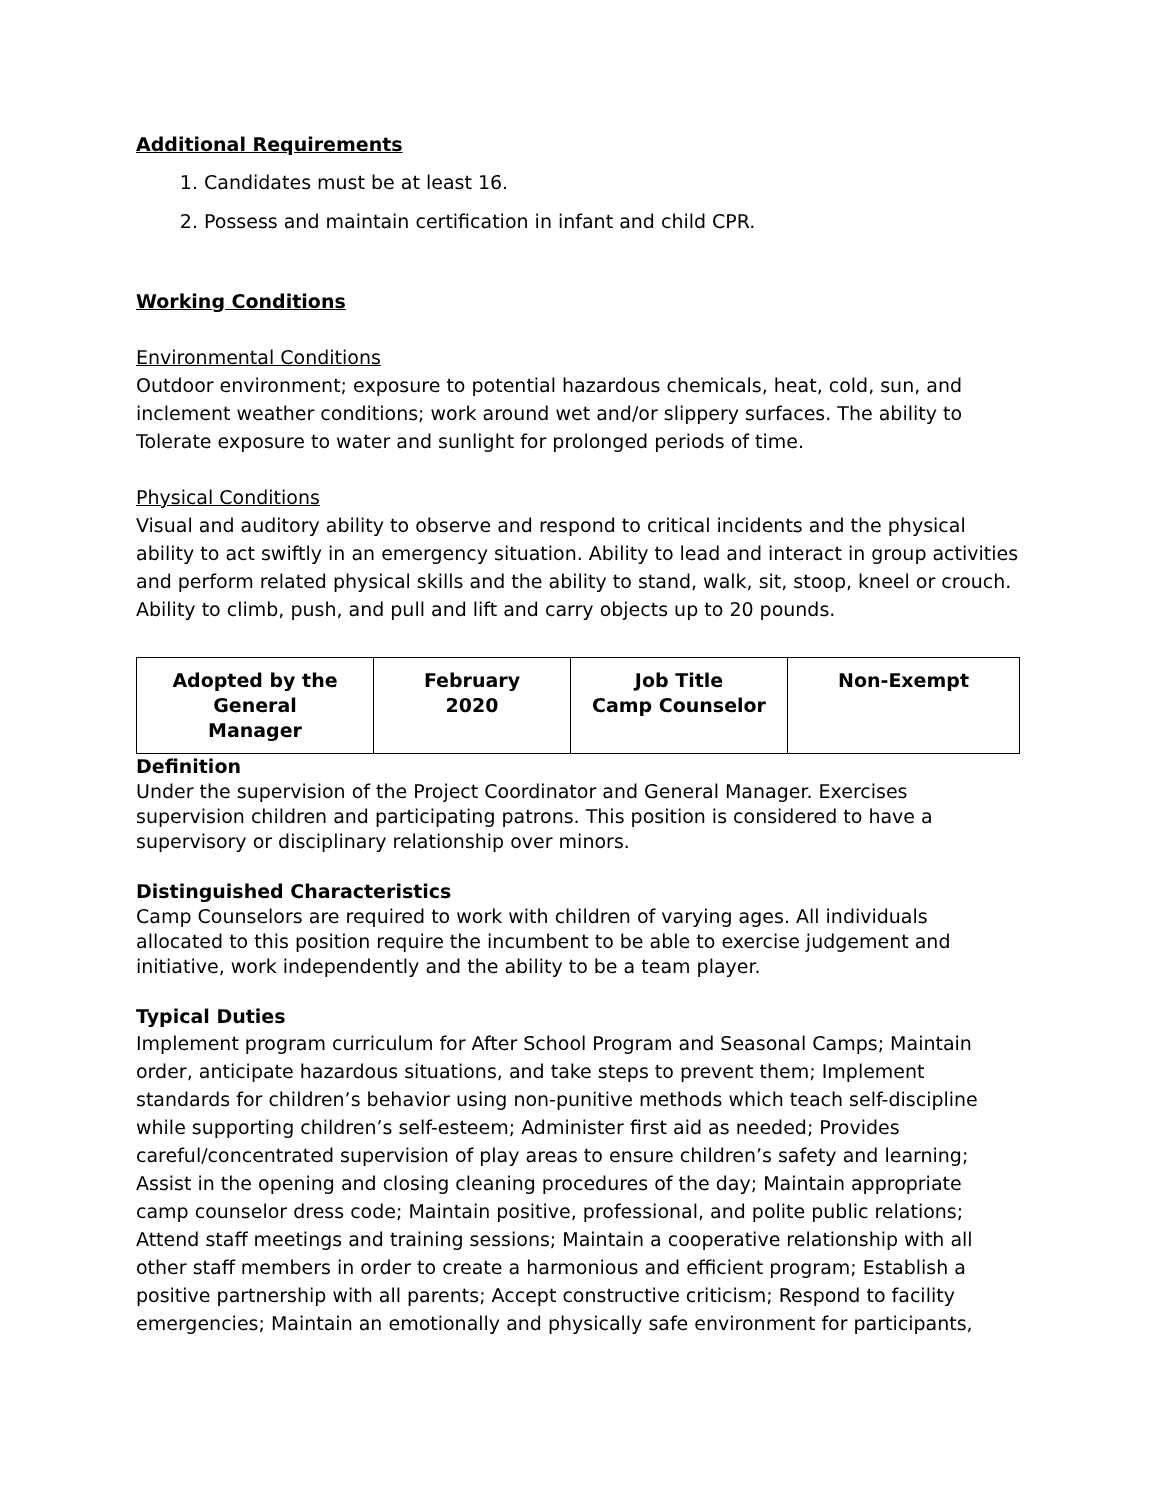Additional Requirements
1. Candidates must be at least 16.
2. Possess and maintain certification in infant and child CPR.
Working Conditions
Environmental Conditions
Outdoor environment; exposure to potential hazardous chemicals, heat, cold, sun, and inclement weather conditions; work around wet and/or slippery surfaces. The ability to Tolerate exposure to water and sunlight for prolonged periods of time.
Physical Conditions
Visual and auditory ability to observe and respond to critical incidents and the physical ability to act swiftly in an emergency situation. Ability to lead and interact in group activities and perform related physical skills and the ability to stand, walk, sit, stoop, kneel or crouch. Ability to climb, push, and pull and lift and carry objects up to 20 pounds.
| Adopted by the General Manager | February 2020 | Job Title Camp Counselor | Non-Exempt |
Definition
Under the supervision of the Project Coordinator and General Manager. Exercises supervision children and participating patrons. This position is considered to have a supervisory or disciplinary relationship over minors.
Distinguished Characteristics
Camp Counselors are required to work with children of varying ages. All individuals allocated to this position require the incumbent to be able to exercise judgement and initiative, work independently and the ability to be a team player.
Typical Duties
Implement program curriculum for After School Program and Seasonal Camps; Maintain order, anticipate hazardous situations, and take steps to prevent them; Implement standards for children’s behavior using non-punitive methods which teach self-discipline while supporting children’s self-esteem; Administer first aid as needed; Provides careful/concentrated supervision of play areas to ensure children’s safety and learning; Assist in the opening and closing cleaning procedures of the day; Maintain appropriate camp counselor dress code; Maintain positive, professional, and polite public relations; Attend staff meetings and training sessions; Maintain a cooperative relationship with all other staff members in order to create a harmonious and efficient program; Establish a positive partnership with all parents; Accept constructive criticism; Respond to facility emergencies; Maintain an emotionally and physically safe environment for participants,